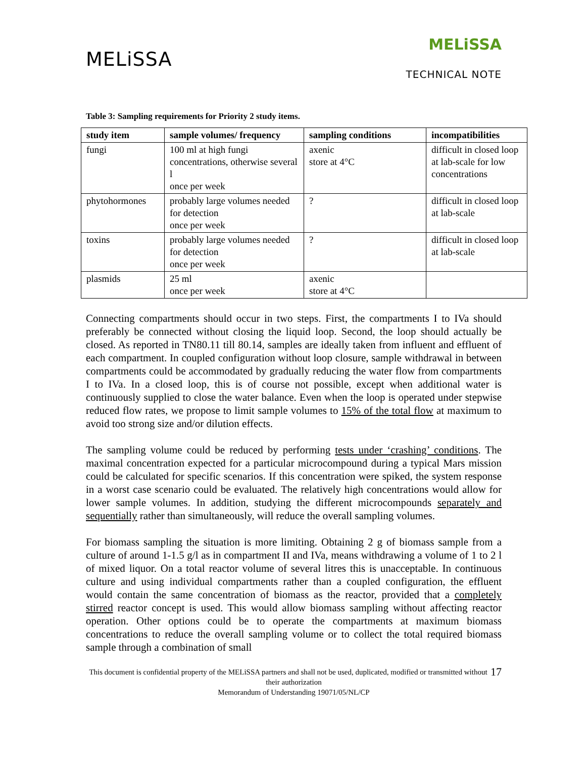MELiSSA
MELiSSA
TECHNICAL NOTE
Table 3: Sampling requirements for Priority 2 study items.
| study item | sample volumes/ frequency | sampling conditions | incompatibilities |
| --- | --- | --- | --- |
| fungi | 100 ml at high fungi concentrations, otherwise several l once per week | axenic store at 4°C | difficult in closed loop at lab-scale for low concentrations |
| phytohormones | probably large volumes needed for detection once per week | ? | difficult in closed loop at lab-scale |
| toxins | probably large volumes needed for detection once per week | ? | difficult in closed loop at lab-scale |
| plasmids | 25 ml once per week | axenic store at 4°C | |
Connecting compartments should occur in two steps. First, the compartments I to IVa should preferably be connected without closing the liquid loop. Second, the loop should actually be closed. As reported in TN80.11 till 80.14, samples are ideally taken from influent and effluent of each compartment. In coupled configuration without loop closure, sample withdrawal in between compartments could be accommodated by gradually reducing the water flow from compartments I to IVa. In a closed loop, this is of course not possible, except when additional water is continuously supplied to close the water balance. Even when the loop is operated under stepwise reduced flow rates, we propose to limit sample volumes to 15% of the total flow at maximum to avoid too strong size and/or dilution effects.
The sampling volume could be reduced by performing tests under ‘crashing’ conditions. The maximal concentration expected for a particular microcompound during a typical Mars mission could be calculated for specific scenarios. If this concentration were spiked, the system response in a worst case scenario could be evaluated. The relatively high concentrations would allow for lower sample volumes. In addition, studying the different microcompounds separately and sequentially rather than simultaneously, will reduce the overall sampling volumes.
For biomass sampling the situation is more limiting. Obtaining 2 g of biomass sample from a culture of around 1-1.5 g/l as in compartment II and IVa, means withdrawing a volume of 1 to 2 l of mixed liquor. On a total reactor volume of several litres this is unacceptable. In continuous culture and using individual compartments rather than a coupled configuration, the effluent would contain the same concentration of biomass as the reactor, provided that a completely stirred reactor concept is used. This would allow biomass sampling without affecting reactor operation. Other options could be to operate the compartments at maximum biomass concentrations to reduce the overall sampling volume or to collect the total required biomass sample through a combination of small
17 This document is confidential property of the MELiSSA partners and shall not be used, duplicated, modified or transmitted without their authorization
Memorandum of Understanding 19071/05/NL/CP